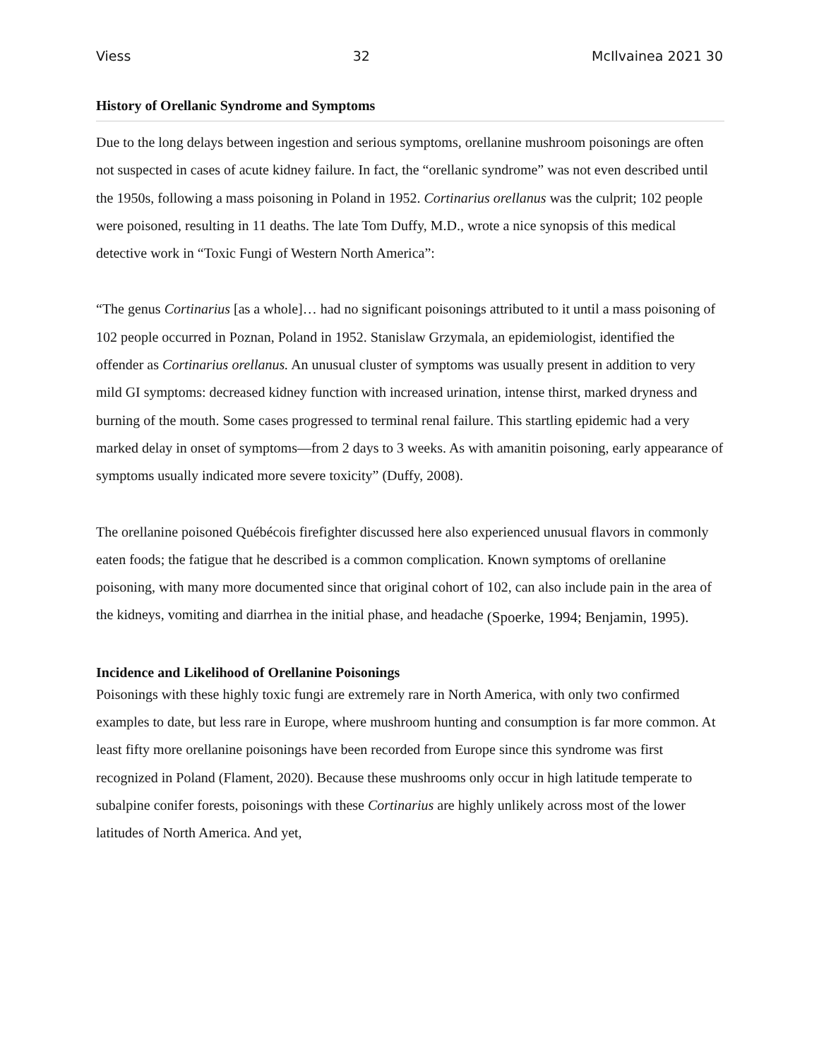Viess 32 McIlvainea 2021 30
History of Orellanic Syndrome and Symptoms
Due to the long delays between ingestion and serious symptoms, orellanine mushroom poisonings are often not suspected in cases of acute kidney failure. In fact, the “orellanic syndrome” was not even described until the 1950s, following a mass poisoning in Poland in 1952. Cortinarius orellanus was the culprit; 102 people were poisoned, resulting in 11 deaths. The late Tom Duffy, M.D., wrote a nice synopsis of this medical detective work in “Toxic Fungi of Western North America”:
“The genus Cortinarius [as a whole]… had no significant poisonings attributed to it until a mass poisoning of 102 people occurred in Poznan, Poland in 1952. Stanislaw Grzymala, an epidemiologist, identified the offender as Cortinarius orellanus. An unusual cluster of symptoms was usually present in addition to very mild GI symptoms: decreased kidney function with increased urination, intense thirst, marked dryness and burning of the mouth. Some cases progressed to terminal renal failure. This startling epidemic had a very marked delay in onset of symptoms—from 2 days to 3 weeks. As with amanitin poisoning, early appearance of symptoms usually indicated more severe toxicity” (Duffy, 2008).
The orellanine poisoned Québécois firefighter discussed here also experienced unusual flavors in commonly eaten foods; the fatigue that he described is a common complication. Known symptoms of orellanine poisoning, with many more documented since that original cohort of 102, can also include pain in the area of the kidneys, vomiting and diarrhea in the initial phase, and headache (Spoerke, 1994; Benjamin, 1995).
Incidence and Likelihood of Orellanine Poisonings
Poisonings with these highly toxic fungi are extremely rare in North America, with only two confirmed examples to date, but less rare in Europe, where mushroom hunting and consumption is far more common. At least fifty more orellanine poisonings have been recorded from Europe since this syndrome was first recognized in Poland (Flament, 2020). Because these mushrooms only occur in high latitude temperate to subalpine conifer forests, poisonings with these Cortinarius are highly unlikely across most of the lower latitudes of North America. And yet,